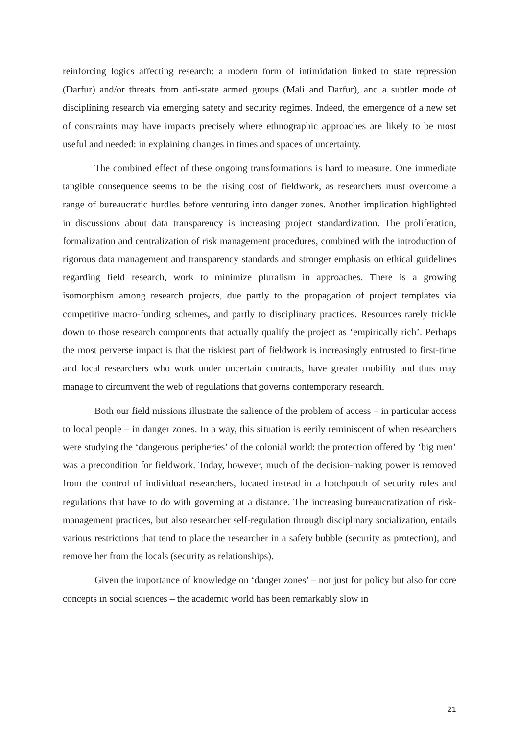reinforcing logics affecting research: a modern form of intimidation linked to state repression (Darfur) and/or threats from anti-state armed groups (Mali and Darfur), and a subtler mode of disciplining research via emerging safety and security regimes. Indeed, the emergence of a new set of constraints may have impacts precisely where ethnographic approaches are likely to be most useful and needed: in explaining changes in times and spaces of uncertainty.
The combined effect of these ongoing transformations is hard to measure. One immediate tangible consequence seems to be the rising cost of fieldwork, as researchers must overcome a range of bureaucratic hurdles before venturing into danger zones. Another implication highlighted in discussions about data transparency is increasing project standardization. The proliferation, formalization and centralization of risk management procedures, combined with the introduction of rigorous data management and transparency standards and stronger emphasis on ethical guidelines regarding field research, work to minimize pluralism in approaches. There is a growing isomorphism among research projects, due partly to the propagation of project templates via competitive macro-funding schemes, and partly to disciplinary practices. Resources rarely trickle down to those research components that actually qualify the project as ‘empirically rich’. Perhaps the most perverse impact is that the riskiest part of fieldwork is increasingly entrusted to first-time and local researchers who work under uncertain contracts, have greater mobility and thus may manage to circumvent the web of regulations that governs contemporary research.
Both our field missions illustrate the salience of the problem of access – in particular access to local people – in danger zones. In a way, this situation is eerily reminiscent of when researchers were studying the ‘dangerous peripheries’ of the colonial world: the protection offered by ‘big men’ was a precondition for fieldwork. Today, however, much of the decision-making power is removed from the control of individual researchers, located instead in a hotchpotch of security rules and regulations that have to do with governing at a distance. The increasing bureaucratization of risk-management practices, but also researcher self-regulation through disciplinary socialization, entails various restrictions that tend to place the researcher in a safety bubble (security as protection), and remove her from the locals (security as relationships).
Given the importance of knowledge on ‘danger zones’ – not just for policy but also for core concepts in social sciences – the academic world has been remarkably slow in
21